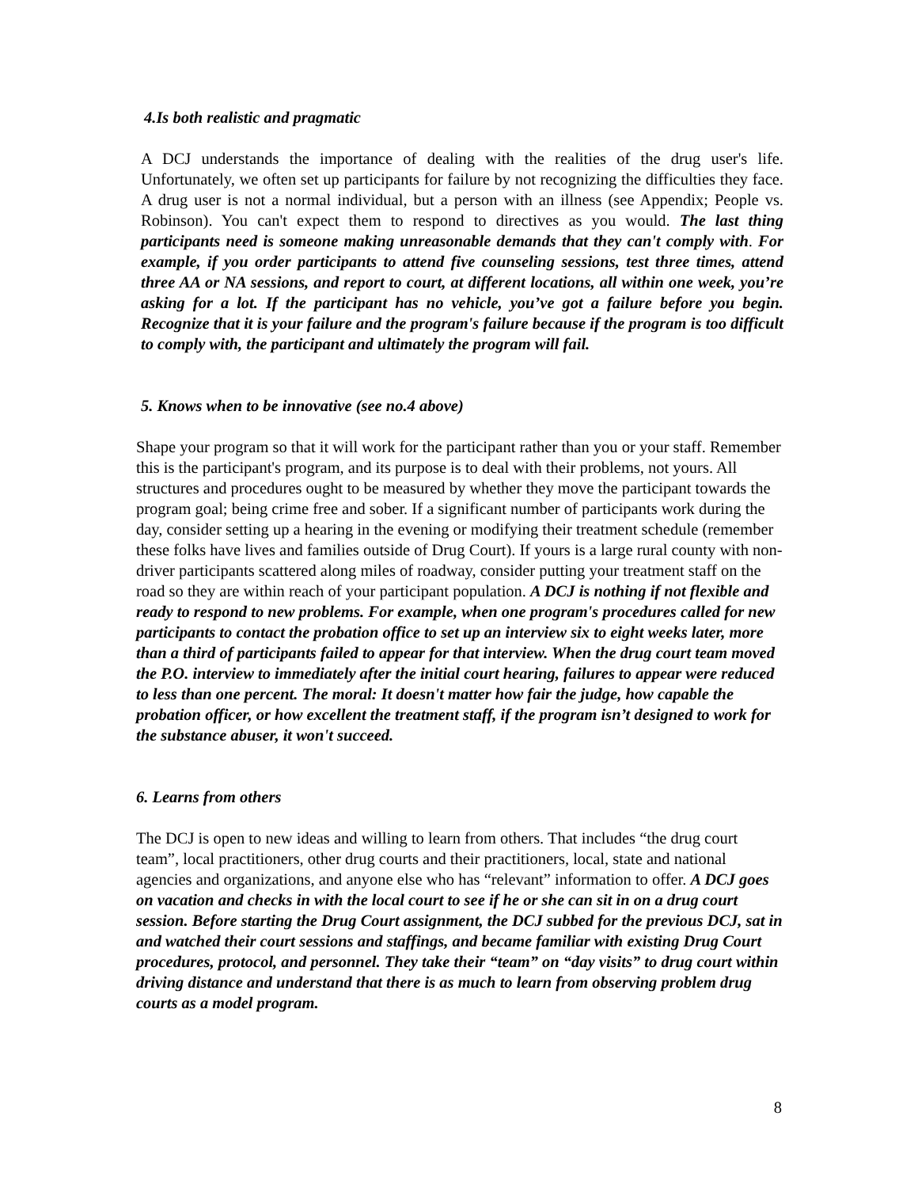4.Is both realistic and pragmatic
A DCJ understands the importance of dealing with the realities of the drug user's life. Unfortunately, we often set up participants for failure by not recognizing the difficulties they face. A drug user is not a normal individual, but a person with an illness (see Appendix; People vs. Robinson). You can't expect them to respond to directives as you would. The last thing participants need is someone making unreasonable demands that they can't comply with. For example, if you order participants to attend five counseling sessions, test three times, attend three AA or NA sessions, and report to court, at different locations, all within one week, you’re asking for a lot. If the participant has no vehicle, you’ve got a failure before you begin. Recognize that it is your failure and the program's failure because if the program is too difficult to comply with, the participant and ultimately the program will fail.
5. Knows when to be innovative (see no.4 above)
Shape your program so that it will work for the participant rather than you or your staff. Remember this is the participant's program, and its purpose is to deal with their problems, not yours. All structures and procedures ought to be measured by whether they move the participant towards the program goal; being crime free and sober. If a significant number of participants work during the day, consider setting up a hearing in the evening or modifying their treatment schedule (remember these folks have lives and families outside of Drug Court). If yours is a large rural county with non-driver participants scattered along miles of roadway, consider putting your treatment staff on the road so they are within reach of your participant population. A DCJ is nothing if not flexible and ready to respond to new problems. For example, when one program's procedures called for new participants to contact the probation office to set up an interview six to eight weeks later, more than a third of participants failed to appear for that interview. When the drug court team moved the P.O. interview to immediately after the initial court hearing, failures to appear were reduced to less than one percent. The moral: It doesn't matter how fair the judge, how capable the probation officer, or how excellent the treatment staff, if the program isn’t designed to work for the substance abuser, it won't succeed.
6. Learns from others
The DCJ is open to new ideas and willing to learn from others. That includes “the drug court team”, local practitioners, other drug courts and their practitioners, local, state and national agencies and organizations, and anyone else who has “relevant” information to offer. A DCJ goes on vacation and checks in with the local court to see if he or she can sit in on a drug court session. Before starting the Drug Court assignment, the DCJ subbed for the previous DCJ, sat in and watched their court sessions and staffings, and became familiar with existing Drug Court procedures, protocol, and personnel. They take their “team” on “day visits” to drug court within driving distance and understand that there is as much to learn from observing problem drug courts as a model program.
8